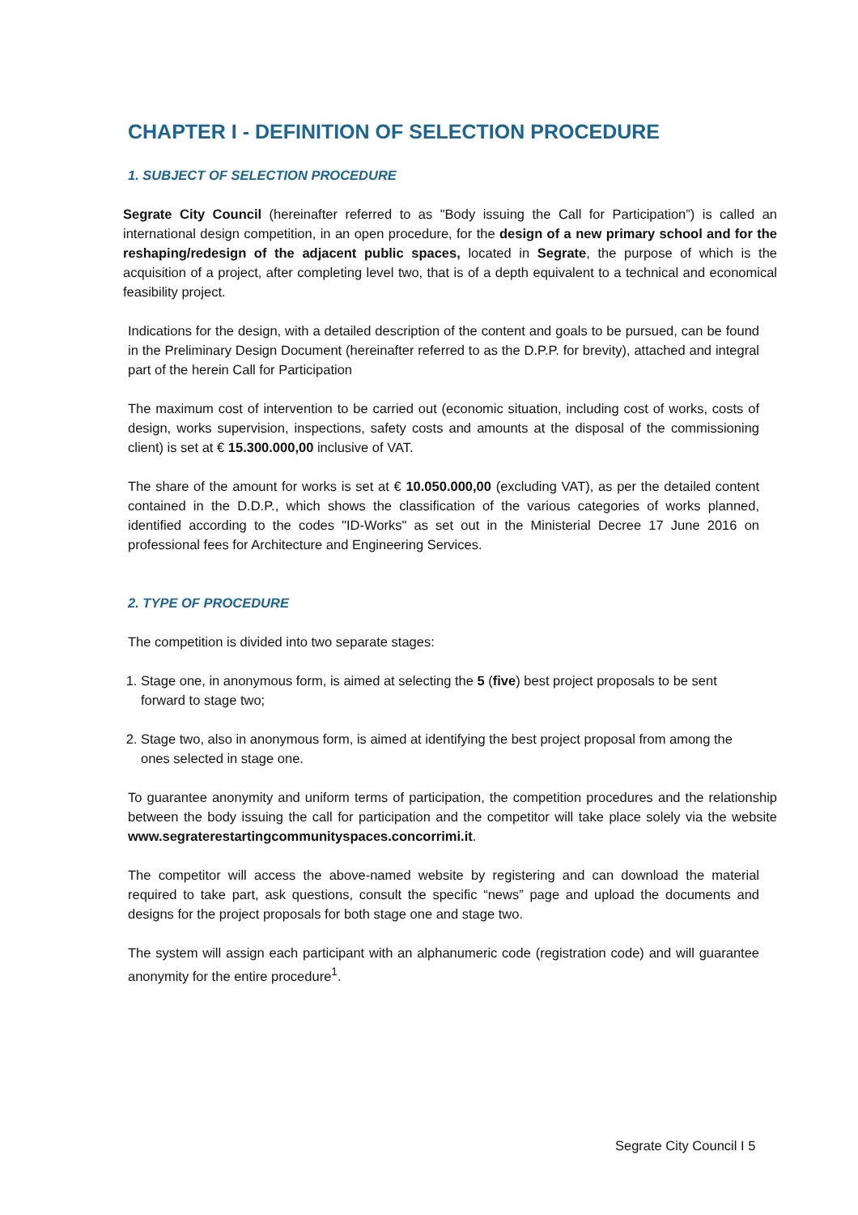CHAPTER I - DEFINITION OF SELECTION PROCEDURE
1. SUBJECT OF SELECTION PROCEDURE
Segrate City Council (hereinafter referred to as "Body issuing the Call for Participation”) is called an international design competition, in an open procedure, for the design of a new primary school and for the reshaping/redesign of the adjacent public spaces, located in Segrate, the purpose of which is the acquisition of a project, after completing level two, that is of a depth equivalent to a technical and economical feasibility project.
Indications for the design, with a detailed description of the content and goals to be pursued, can be found in the Preliminary Design Document (hereinafter referred to as the D.P.P. for brevity), attached and integral part of the herein Call for Participation
The maximum cost of intervention to be carried out (economic situation, including cost of works, costs of design, works supervision, inspections, safety costs and amounts at the disposal of the commissioning client) is set at € 15.300.000,00 inclusive of VAT.
The share of the amount for works is set at € 10.050.000,00 (excluding VAT), as per the detailed content contained in the D.D.P., which shows the classification of the various categories of works planned, identified according to the codes "ID-Works" as set out in the Ministerial Decree 17 June 2016 on professional fees for Architecture and Engineering Services.
2. TYPE OF PROCEDURE
The competition is divided into two separate stages:
1. Stage one, in anonymous form, is aimed at selecting the 5 (five) best project proposals to be sent forward to stage two;
2. Stage two, also in anonymous form, is aimed at identifying the best project proposal from among the ones selected in stage one.
To guarantee anonymity and uniform terms of participation, the competition procedures and the relationship between the body issuing the call for participation and the competitor will take place solely via the website www.segraterestartingcommunityspaces.concorrimi.it.
The competitor will access the above-named website by registering and can download the material required to take part, ask questions, consult the specific “news” page and upload the documents and designs for the project proposals for both stage one and stage two.
The system will assign each participant with an alphanumeric code (registration code) and will guarantee anonymity for the entire procedure<sup>1</sup>.
Segrate City Council I 5